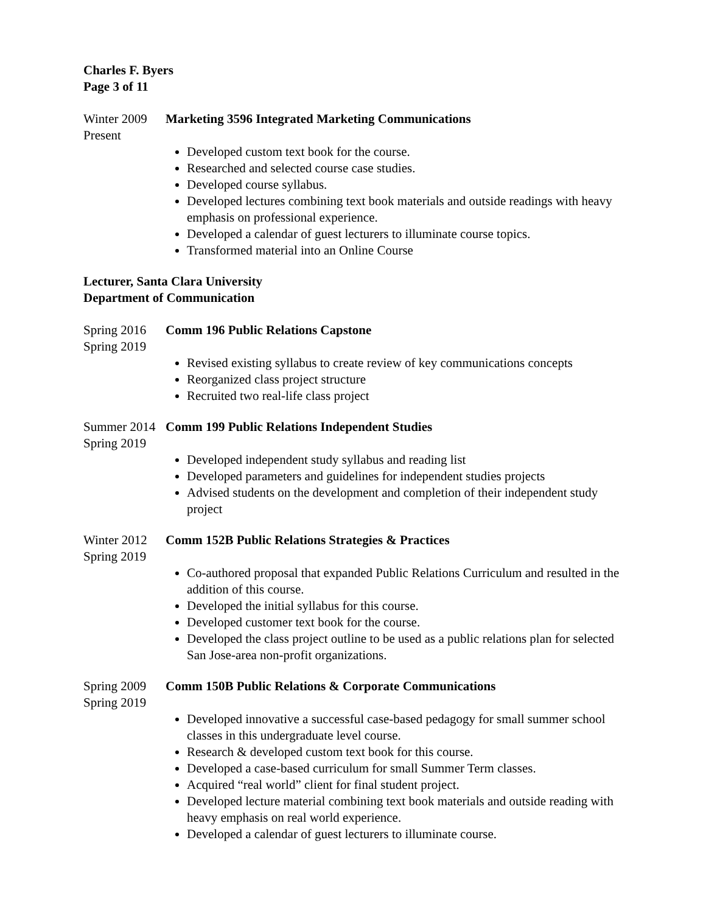Charles F. Byers
Page 3 of 11
Winter 2009
Present
Marketing 3596 Integrated Marketing Communications
Developed custom text book for the course.
Researched and selected course case studies.
Developed course syllabus.
Developed lectures combining text book materials and outside readings with heavy emphasis on professional experience.
Developed a calendar of guest lecturers to illuminate course topics.
Transformed material into an Online Course
Lecturer, Santa Clara University
Department of Communication
Spring 2016
Spring 2019
Comm 196 Public Relations Capstone
Revised existing syllabus to create review of key communications concepts
Reorganized class project structure
Recruited two real-life class project
Summer 2014
Spring 2019
Comm 199 Public Relations Independent Studies
Developed independent study syllabus and reading list
Developed parameters and guidelines for independent studies projects
Advised students on the development and completion of their independent study project
Winter 2012
Spring 2019
Comm 152B Public Relations Strategies & Practices
Co-authored proposal that expanded Public Relations Curriculum and resulted in the addition of this course.
Developed the initial syllabus for this course.
Developed customer text book for the course.
Developed the class project outline to be used as a public relations plan for selected San Jose-area non-profit organizations.
Spring 2009
Spring 2019
Comm 150B Public Relations & Corporate Communications
Developed innovative a successful case-based pedagogy for small summer school classes in this undergraduate level course.
Research & developed custom text book for this course.
Developed a case-based curriculum for small Summer Term classes.
Acquired “real world” client for final student project.
Developed lecture material combining text book materials and outside reading with heavy emphasis on real world experience.
Developed a calendar of guest lecturers to illuminate course.